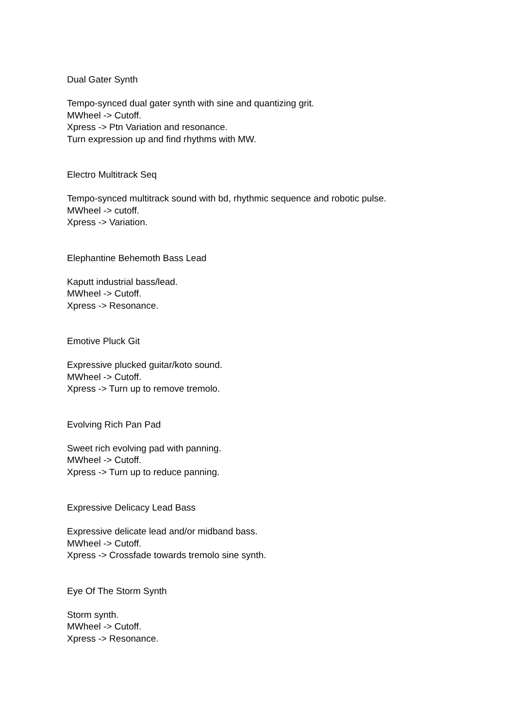Dual Gater Synth
Tempo-synced dual gater synth with sine and quantizing grit.
MWheel -> Cutoff.
Xpress -> Ptn Variation and resonance.
Turn expression up and find rhythms with MW.
Electro Multitrack Seq
Tempo-synced multitrack sound with bd, rhythmic sequence and robotic pulse.
MWheel -> cutoff.
Xpress -> Variation.
Elephantine Behemoth Bass Lead
Kaputt industrial bass/lead.
MWheel -> Cutoff.
Xpress -> Resonance.
Emotive Pluck Git
Expressive plucked guitar/koto sound.
MWheel -> Cutoff.
Xpress -> Turn up to remove tremolo.
Evolving Rich Pan Pad
Sweet rich evolving pad with panning.
MWheel -> Cutoff.
Xpress -> Turn up to reduce panning.
Expressive Delicacy Lead Bass
Expressive delicate lead and/or midband bass.
MWheel -> Cutoff.
Xpress -> Crossfade towards tremolo sine synth.
Eye Of The Storm Synth
Storm synth.
MWheel -> Cutoff.
Xpress -> Resonance.